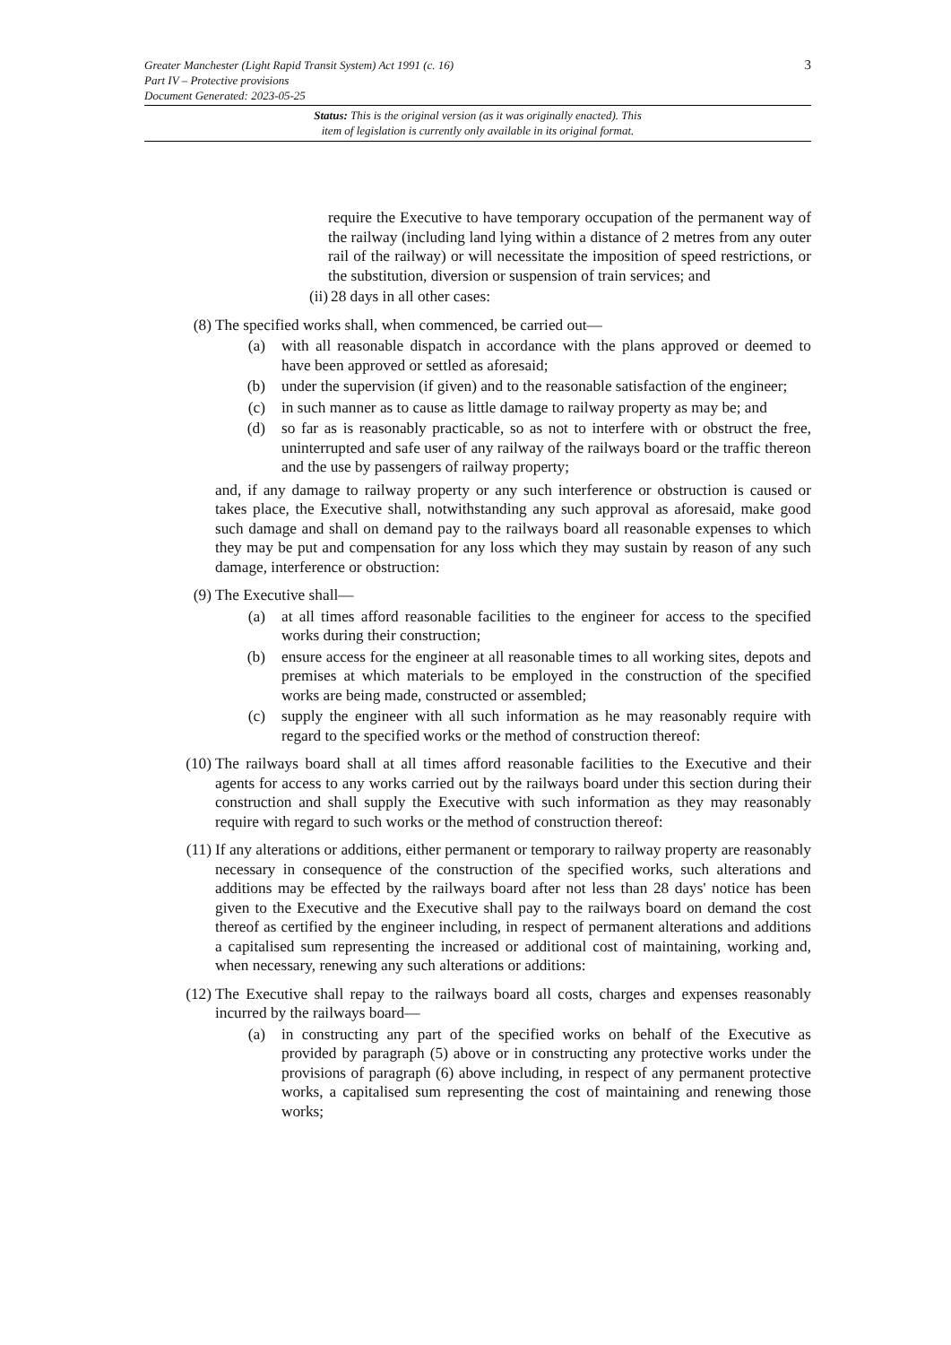3
Greater Manchester (Light Rapid Transit System) Act 1991 (c. 16)
Part IV – Protective provisions
Document Generated: 2023-05-25
Status: This is the original version (as it was originally enacted). This
item of legislation is currently only available in its original format.
require the Executive to have temporary occupation of the permanent way of the railway (including land lying within a distance of 2 metres from any outer rail of the railway) or will necessitate the imposition of speed restrictions, or the substitution, diversion or suspension of train services; and
(ii) 28 days in all other cases:
(8) The specified works shall, when commenced, be carried out—
(a) with all reasonable dispatch in accordance with the plans approved or deemed to have been approved or settled as aforesaid;
(b) under the supervision (if given) and to the reasonable satisfaction of the engineer;
(c) in such manner as to cause as little damage to railway property as may be; and
(d) so far as is reasonably practicable, so as not to interfere with or obstruct the free, uninterrupted and safe user of any railway of the railways board or the traffic thereon and the use by passengers of railway property;
and, if any damage to railway property or any such interference or obstruction is caused or takes place, the Executive shall, notwithstanding any such approval as aforesaid, make good such damage and shall on demand pay to the railways board all reasonable expenses to which they may be put and compensation for any loss which they may sustain by reason of any such damage, interference or obstruction:
(9) The Executive shall—
(a) at all times afford reasonable facilities to the engineer for access to the specified works during their construction;
(b) ensure access for the engineer at all reasonable times to all working sites, depots and premises at which materials to be employed in the construction of the specified works are being made, constructed or assembled;
(c) supply the engineer with all such information as he may reasonably require with regard to the specified works or the method of construction thereof:
(10) The railways board shall at all times afford reasonable facilities to the Executive and their agents for access to any works carried out by the railways board under this section during their construction and shall supply the Executive with such information as they may reasonably require with regard to such works or the method of construction thereof:
(11) If any alterations or additions, either permanent or temporary to railway property are reasonably necessary in consequence of the construction of the specified works, such alterations and additions may be effected by the railways board after not less than 28 days' notice has been given to the Executive and the Executive shall pay to the railways board on demand the cost thereof as certified by the engineer including, in respect of permanent alterations and additions a capitalised sum representing the increased or additional cost of maintaining, working and, when necessary, renewing any such alterations or additions:
(12) The Executive shall repay to the railways board all costs, charges and expenses reasonably incurred by the railways board—
(a) in constructing any part of the specified works on behalf of the Executive as provided by paragraph (5) above or in constructing any protective works under the provisions of paragraph (6) above including, in respect of any permanent protective works, a capitalised sum representing the cost of maintaining and renewing those works;